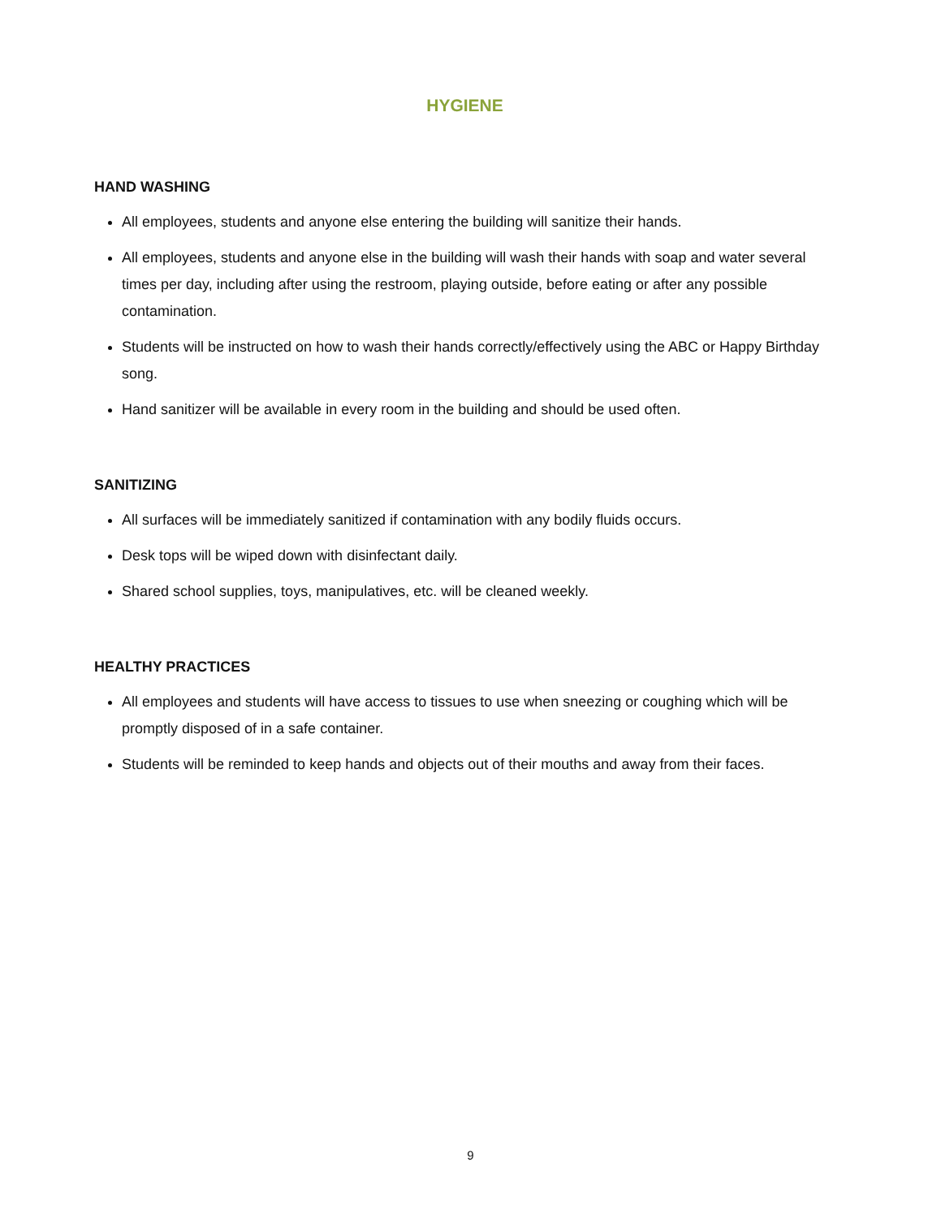HYGIENE
HAND WASHING
All employees, students and anyone else entering the building will sanitize their hands.
All employees, students and anyone else in the building will wash their hands with soap and water several times per day, including after using the restroom, playing outside, before eating or after any possible contamination.
Students will be instructed on how to wash their hands correctly/effectively using the ABC or Happy Birthday song.
Hand sanitizer will be available in every room in the building and should be used often.
SANITIZING
All surfaces will be immediately sanitized if contamination with any bodily fluids occurs.
Desk tops will be wiped down with disinfectant daily.
Shared school supplies, toys, manipulatives, etc. will be cleaned weekly.
HEALTHY PRACTICES
All employees and students will have access to tissues to use when sneezing or coughing which will be promptly disposed of in a safe container.
Students will be reminded to keep hands and objects out of their mouths and away from their faces.
9